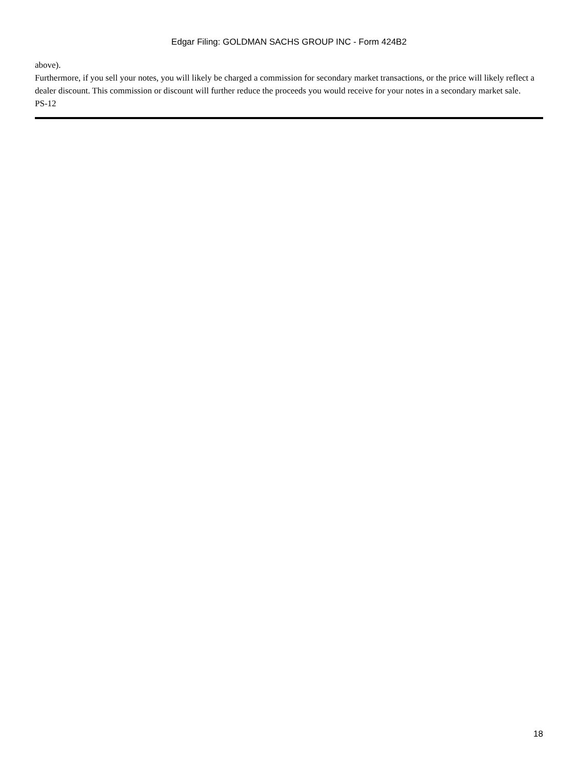Edgar Filing: GOLDMAN SACHS GROUP INC - Form 424B2
above).
Furthermore, if you sell your notes, you will likely be charged a commission for secondary market transactions, or the price will likely reflect a dealer discount. This commission or discount will further reduce the proceeds you would receive for your notes in a secondary market sale.
PS-12
18